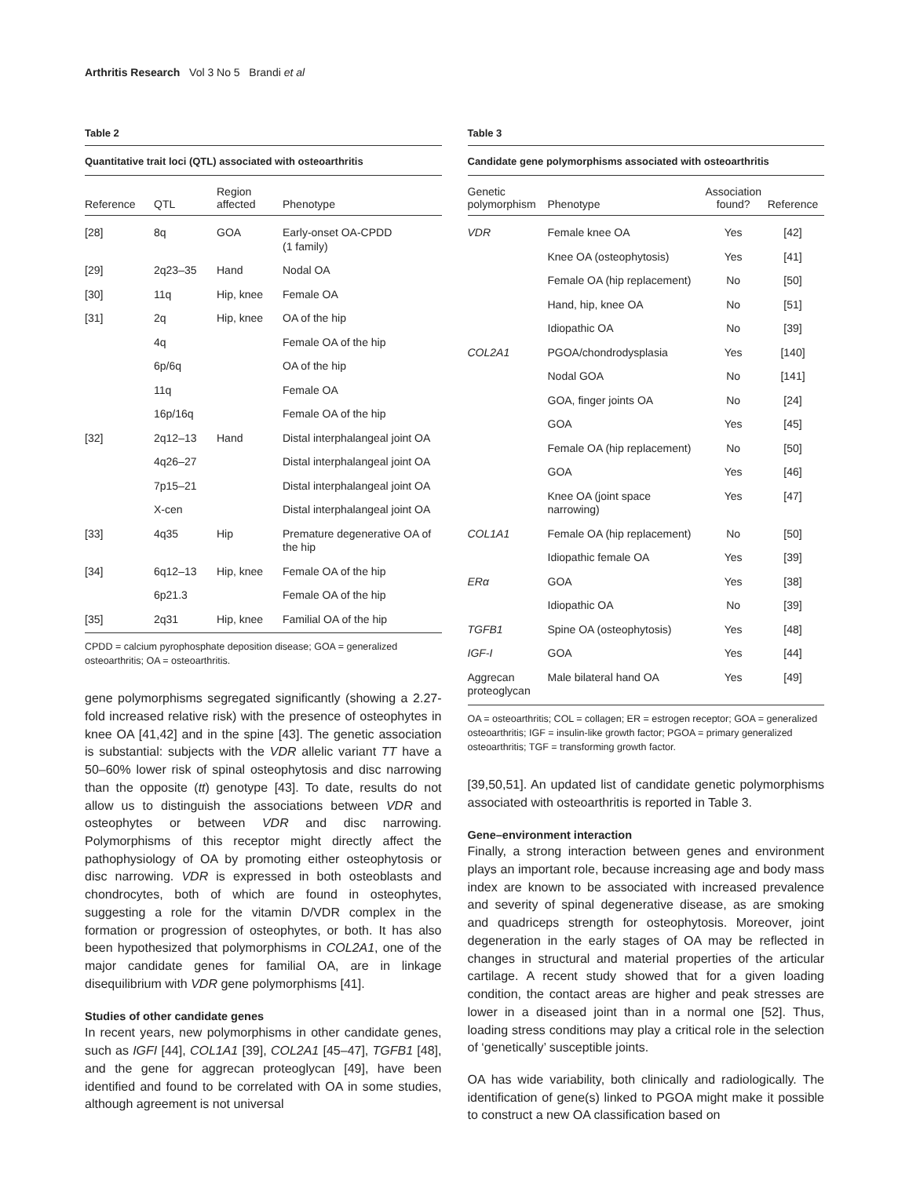Arthritis Research Vol 3 No 5 Brandi et al
Table 2
Quantitative trait loci (QTL) associated with osteoarthritis
| Reference | QTL | Region affected | Phenotype |
| --- | --- | --- | --- |
| [28] | 8q | GOA | Early-onset OA-CPDD (1 family) |
| [29] | 2q23–35 | Hand | Nodal OA |
| [30] | 11q | Hip, knee | Female OA |
| [31] | 2q | Hip, knee | OA of the hip |
| | 4q | | Female OA of the hip |
| | 6p/6q | | OA of the hip |
| | 11q | | Female OA |
| | 16p/16q | | Female OA of the hip |
| [32] | 2q12–13 | Hand | Distal interphalangeal joint OA |
| | 4q26–27 | | Distal interphalangeal joint OA |
| | 7p15–21 | | Distal interphalangeal joint OA |
| | X-cen | | Distal interphalangeal joint OA |
| [33] | 4q35 | Hip | Premature degenerative OA of the hip |
| [34] | 6q12–13 | Hip, knee | Female OA of the hip |
| | 6p21.3 | | Female OA of the hip |
| [35] | 2q31 | Hip, knee | Familial OA of the hip |
CPDD = calcium pyrophosphate deposition disease; GOA = generalized osteoarthritis; OA = osteoarthritis.
gene polymorphisms segregated significantly (showing a 2.27-fold increased relative risk) with the presence of osteophytes in knee OA [41,42] and in the spine [43]. The genetic association is substantial: subjects with the VDR allelic variant TT have a 50–60% lower risk of spinal osteophytosis and disc narrowing than the opposite (tt) genotype [43]. To date, results do not allow us to distinguish the associations between VDR and osteophytes or between VDR and disc narrowing. Polymorphisms of this receptor might directly affect the pathophysiology of OA by promoting either osteophytosis or disc narrowing. VDR is expressed in both osteoblasts and chondrocytes, both of which are found in osteophytes, suggesting a role for the vitamin D/VDR complex in the formation or progression of osteophytes, or both. It has also been hypothesized that polymorphisms in COL2A1, one of the major candidate genes for familial OA, are in linkage disequilibrium with VDR gene polymorphisms [41].
Studies of other candidate genes
In recent years, new polymorphisms in other candidate genes, such as IGFI [44], COL1A1 [39], COL2A1 [45–47], TGFB1 [48], and the gene for aggrecan proteoglycan [49], have been identified and found to be correlated with OA in some studies, although agreement is not universal
Table 3
Candidate gene polymorphisms associated with osteoarthritis
| Genetic polymorphism | Phenotype | Association found? | Reference |
| --- | --- | --- | --- |
| VDR | Female knee OA | Yes | [42] |
| | Knee OA (osteophytosis) | Yes | [41] |
| | Female OA (hip replacement) | No | [50] |
| | Hand, hip, knee OA | No | [51] |
| | Idiopathic OA | No | [39] |
| COL2A1 | PGOA/chondrodysplasia | Yes | [140] |
| | Nodal GOA | No | [141] |
| | GOA, finger joints OA | No | [24] |
| | GOA | Yes | [45] |
| | Female OA (hip replacement) | No | [50] |
| | GOA | Yes | [46] |
| | Knee OA (joint space narrowing) | Yes | [47] |
| COL1A1 | Female OA (hip replacement) | No | [50] |
| | Idiopathic female OA | Yes | [39] |
| ERα | GOA | Yes | [38] |
| | Idiopathic OA | No | [39] |
| TGFB1 | Spine OA (osteophytosis) | Yes | [48] |
| IGF-I | GOA | Yes | [44] |
| Aggrecan proteoglycan | Male bilateral hand OA | Yes | [49] |
OA = osteoarthritis; COL = collagen; ER = estrogen receptor; GOA = generalized osteoarthritis; IGF = insulin-like growth factor; PGOA = primary generalized osteoarthritis; TGF = transforming growth factor.
[39,50,51]. An updated list of candidate genetic polymorphisms associated with osteoarthritis is reported in Table 3.
Gene–environment interaction
Finally, a strong interaction between genes and environment plays an important role, because increasing age and body mass index are known to be associated with increased prevalence and severity of spinal degenerative disease, as are smoking and quadriceps strength for osteophytosis. Moreover, joint degeneration in the early stages of OA may be reflected in changes in structural and material properties of the articular cartilage. A recent study showed that for a given loading condition, the contact areas are higher and peak stresses are lower in a diseased joint than in a normal one [52]. Thus, loading stress conditions may play a critical role in the selection of ‘genetically’ susceptible joints.
OA has wide variability, both clinically and radiologically. The identification of gene(s) linked to PGOA might make it possible to construct a new OA classification based on